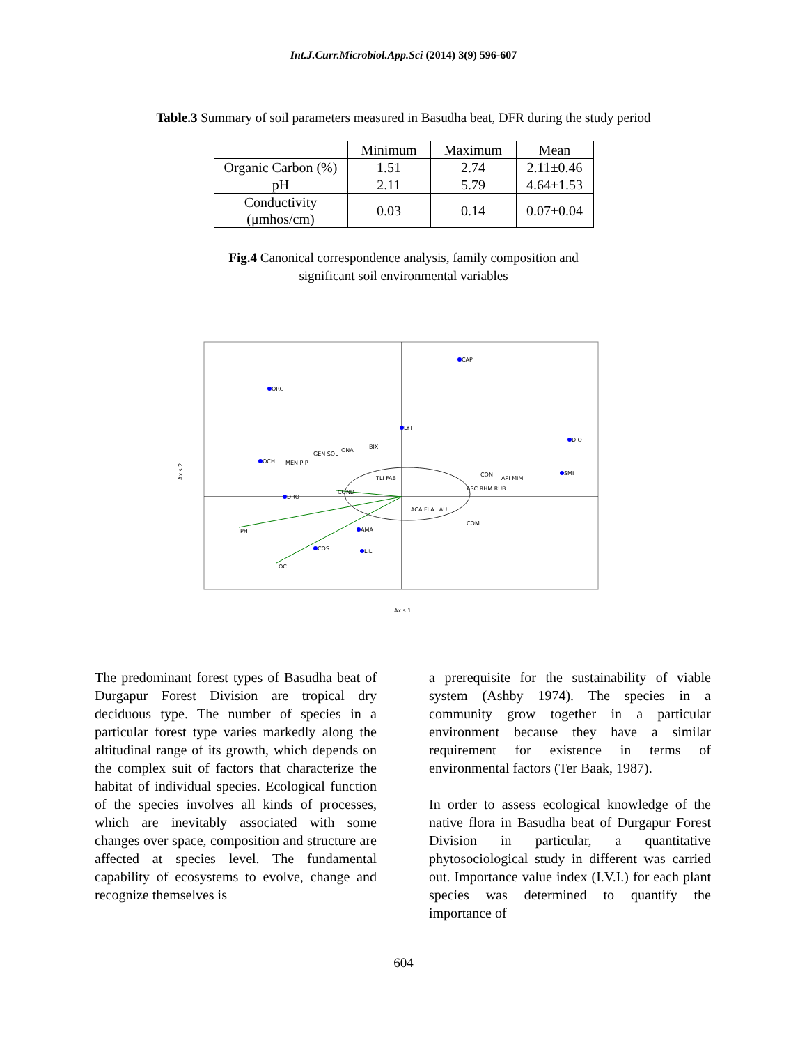Int.J.Curr.Microbiol.App.Sci (2014) 3(9) 596-607
Table.3 Summary of soil parameters measured in Basudha beat, DFR during the study period
| | Minimum | Maximum | Mean |
| Organic Carbon (%) | 1.51 | 2.74 | 2.11±0.46 |
| pH | 2.11 | 5.79 | 4.64±1.53 |
| Conductivity (μmhos/cm) | 0.03 | 0.14 | 0.07±0.04 |
Fig.4 Canonical correspondence analysis, family composition and
significant soil environmental variables
CAP
ORC
LYT
DIO
OCH
SMI
DRO
COS
LIL
AMA
PH
OC
COND
BIX
ONA
GEN SOL
MEN PIP
CON
API MIM
ASC RHM RUB
TLI FAB
ACA FLA LAU
COM
Axis 2
Axis 1
The predominant forest types of Basudha beat of Durgapur Forest Division are tropical dry deciduous type. The number of species in a particular forest type varies markedly along the altitudinal range of its growth, which depends on the complex suit of factors that characterize the habitat of individual species. Ecological function of the species involves all kinds of processes, which are inevitably associated with some changes over space, composition and structure are affected at species level. The fundamental capability of ecosystems to evolve, change and recognize themselves is
a prerequisite for the sustainability of viable system (Ashby 1974). The species in a community grow together in a particular environment because they have a similar requirement for existence in terms of environmental factors (Ter Baak, 1987).
In order to assess ecological knowledge of the native flora in Basudha beat of Durgapur Forest Division in particular, a quantitative phytosociological study in different was carried out. Importance value index (I.V.I.) for each plant species was determined to quantify the importance of
604